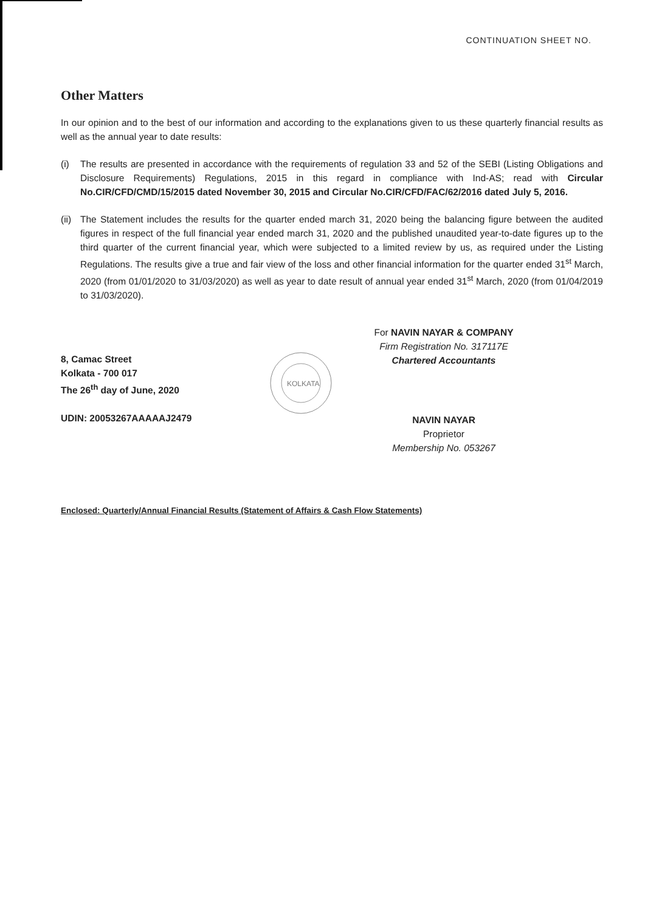CONTINUATION SHEET NO.
Other Matters
In our opinion and to the best of our information and according to the explanations given to us these quarterly financial results as well as the annual year to date results:
(i) The results are presented in accordance with the requirements of regulation 33 and 52 of the SEBI (Listing Obligations and Disclosure Requirements) Regulations, 2015 in this regard in compliance with Ind-AS; read with Circular No.CIR/CFD/CMD/15/2015 dated November 30, 2015 and Circular No.CIR/CFD/FAC/62/2016 dated July 5, 2016.
(ii)
The Statement includes the results for the quarter ended march 31, 2020 being the balancing figure between the audited figures in respect of the full financial year ended march 31, 2020 and the published unaudited year-to-date figures up to the third quarter of the current financial year, which were subjected to a limited review by us, as required under the Listing Regulations. The results give a true and fair view of the loss and other financial information for the quarter ended 31<sup>st</sup> March, 2020 (from 01/01/2020 to 31/03/2020) as well as year to date result of annual year ended 31<sup>st</sup> March, 2020 (from 01/04/2019 to 31/03/2020).
8, Camac Street
Kolkata - 700 017
The 26<sup>th</sup> day of June, 2020
UDIN: 20053267AAAAAJ2479
KOLKATA
For NAVIN NAYAR & COMPANY
Firm Registration No. 317117E
Chartered Accountants
NAVIN NAYAR
Proprietor
Membership No. 053267
Enclosed: Quarterly/Annual Financial Results (Statement of Affairs & Cash Flow Statements)